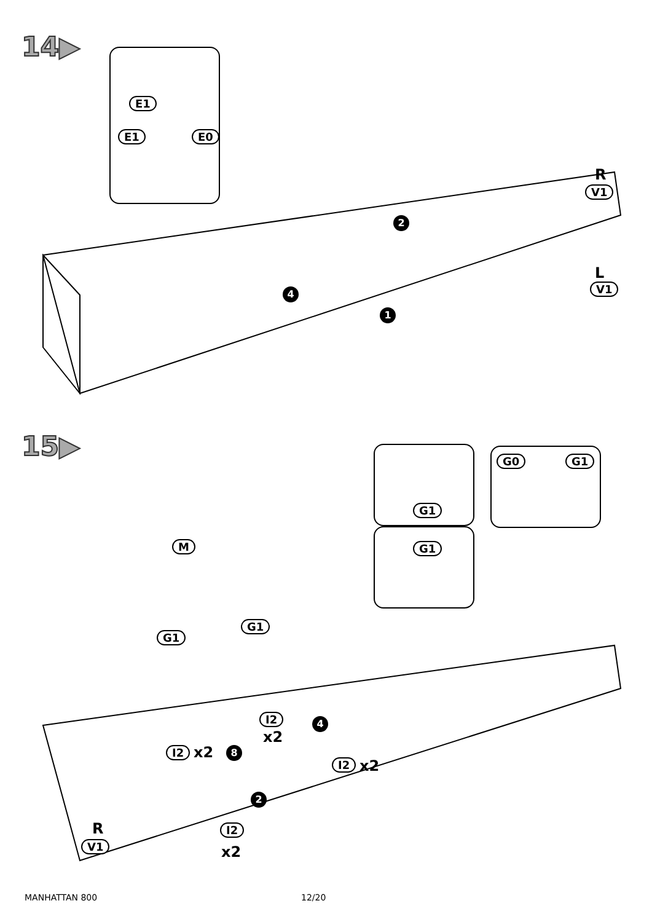14▶
E1
E1 E0
R
V1
2
L
V1
4
1
15▶
G1
G1
G0 G1
M
G1
G1
I2
x2
4
I2 x2 8
I2 x2
2
I2
x2
R
V1
MANHATTAN 800 12/20